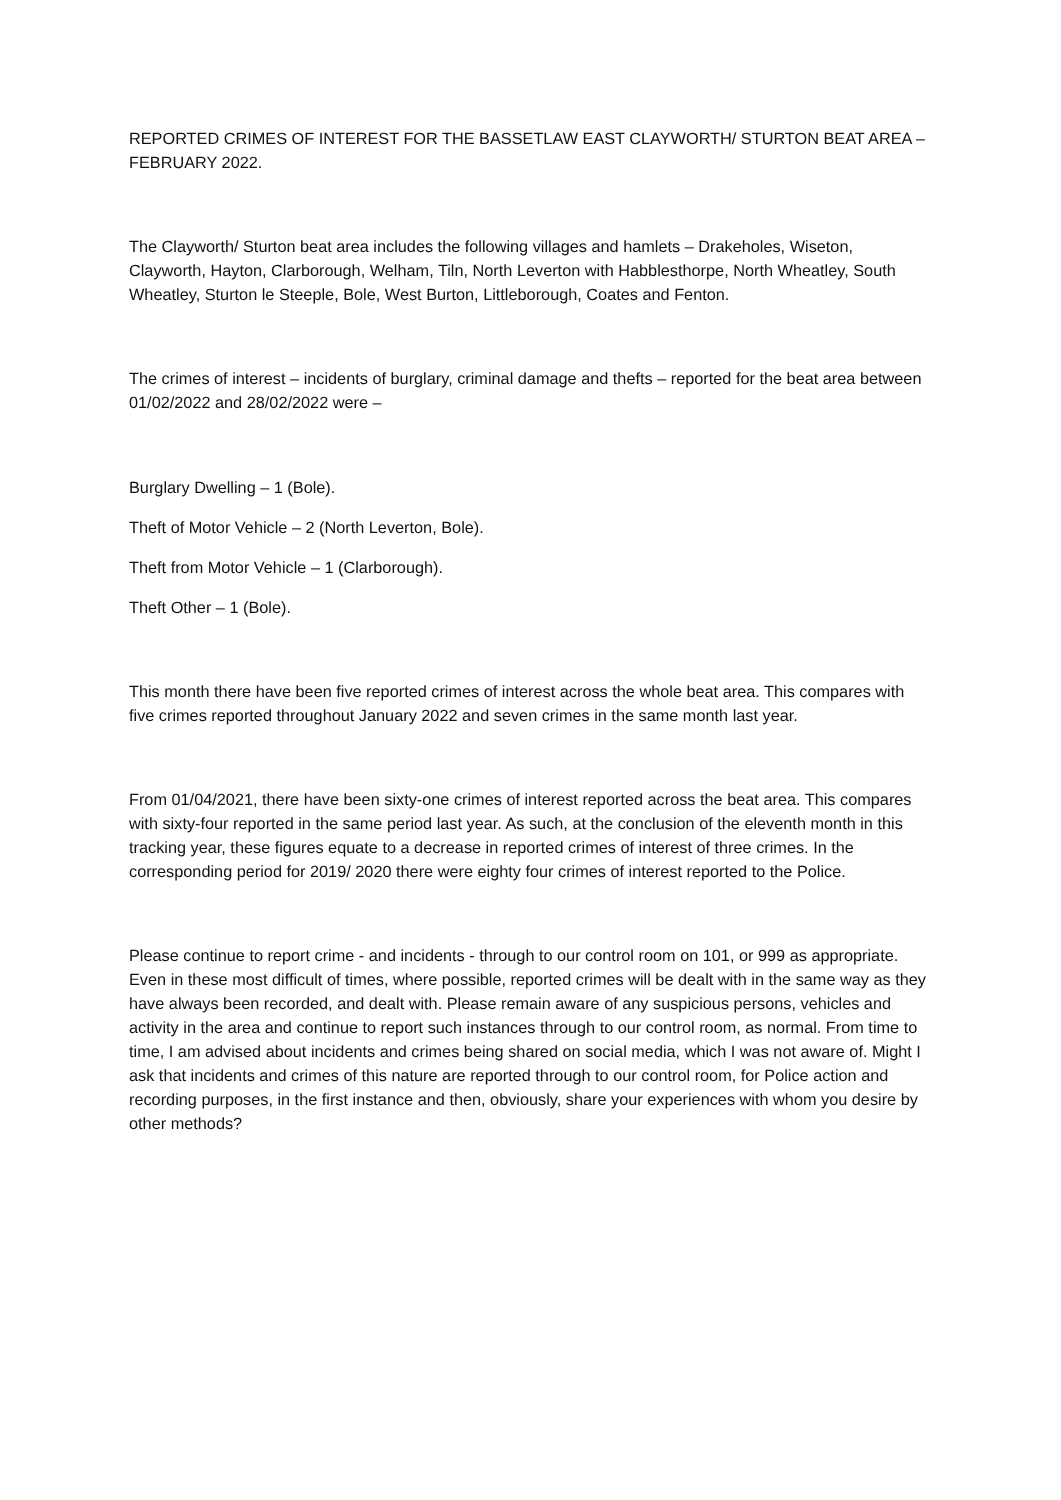REPORTED CRIMES OF INTEREST FOR THE BASSETLAW EAST CLAYWORTH/ STURTON BEAT AREA – FEBRUARY 2022.
The Clayworth/ Sturton beat area includes the following villages and hamlets – Drakeholes, Wiseton, Clayworth, Hayton, Clarborough, Welham, Tiln, North Leverton with Habblesthorpe, North Wheatley, South Wheatley, Sturton le Steeple, Bole, West Burton, Littleborough, Coates and Fenton.
The crimes of interest – incidents of burglary, criminal damage and thefts – reported for the beat area between 01/02/2022 and 28/02/2022 were –
Burglary Dwelling – 1 (Bole).
Theft of Motor Vehicle – 2 (North Leverton, Bole).
Theft from Motor Vehicle – 1 (Clarborough).
Theft Other – 1 (Bole).
This month there have been five reported crimes of interest across the whole beat area. This compares with five crimes reported throughout January 2022 and seven crimes in the same month last year.
From 01/04/2021, there have been sixty-one crimes of interest reported across the beat area. This compares with sixty-four reported in the same period last year. As such, at the conclusion of the eleventh month in this tracking year, these figures equate to a decrease in reported crimes of interest of three crimes. In the corresponding period for 2019/ 2020 there were eighty four crimes of interest reported to the Police.
Please continue to report crime - and incidents - through to our control room on 101, or 999 as appropriate. Even in these most difficult of times, where possible, reported crimes will be dealt with in the same way as they have always been recorded, and dealt with. Please remain aware of any suspicious persons, vehicles and activity in the area and continue to report such instances through to our control room, as normal. From time to time, I am advised about incidents and crimes being shared on social media, which I was not aware of. Might I ask that incidents and crimes of this nature are reported through to our control room, for Police action and recording purposes, in the first instance and then, obviously, share your experiences with whom you desire by other methods?